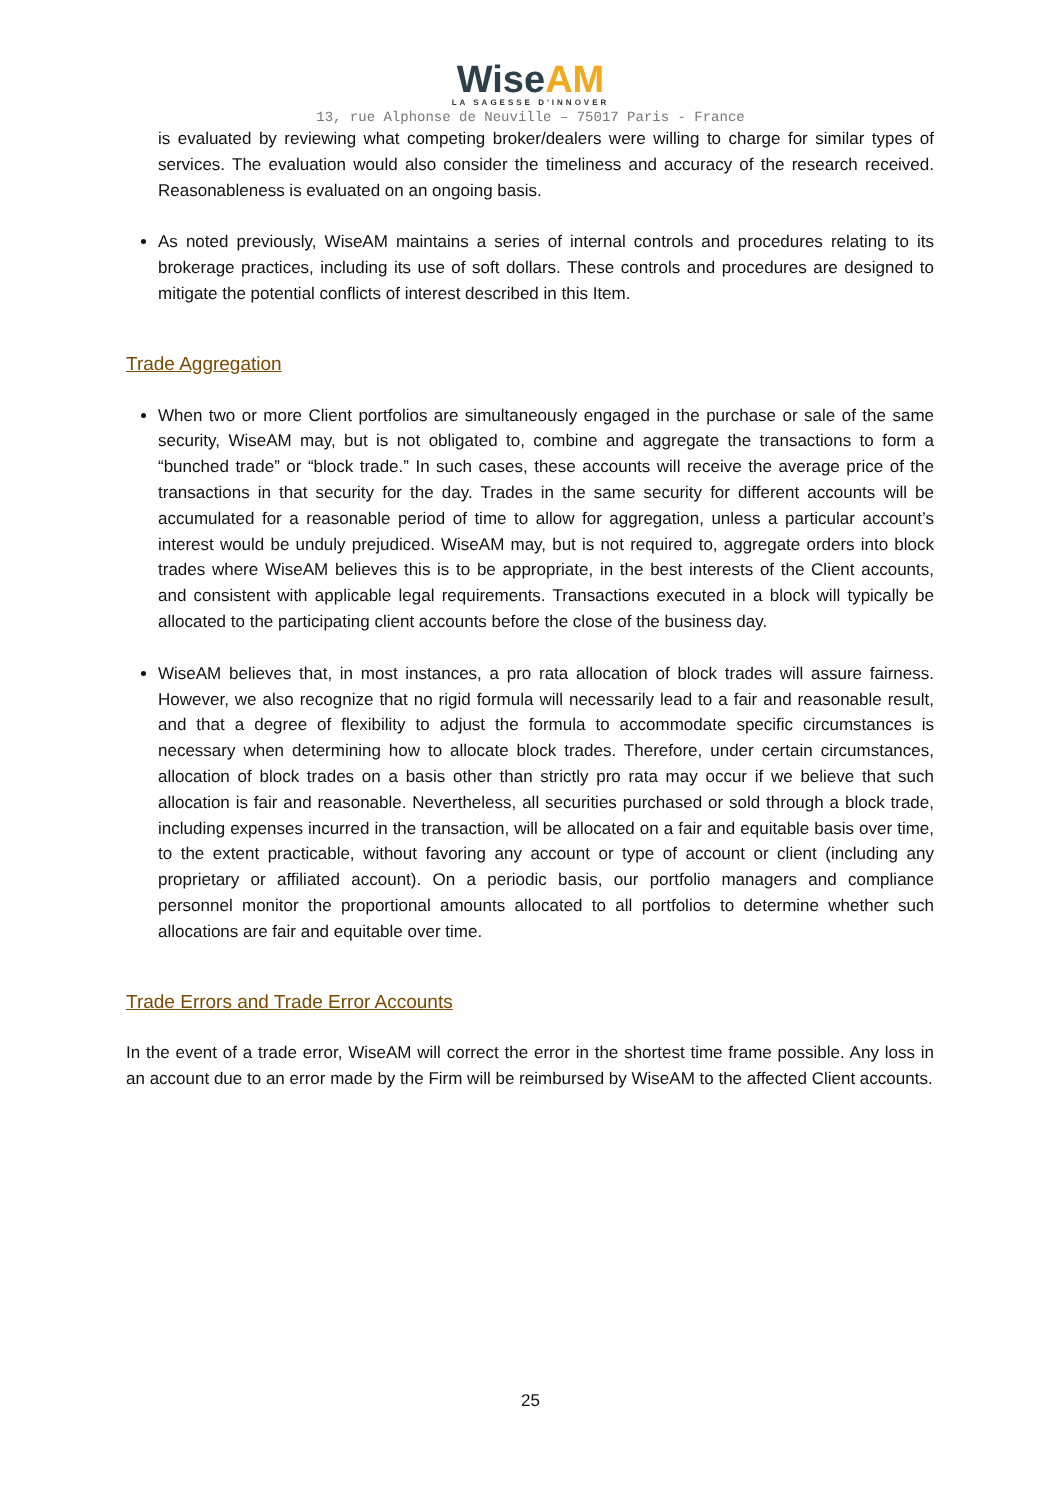WiseAM
LA SAGESSE D'INNOVER
13, rue Alphonse de Neuville – 75017 Paris - France
is evaluated by reviewing what competing broker/dealers were willing to charge for similar types of services. The evaluation would also consider the timeliness and accuracy of the research received. Reasonableness is evaluated on an ongoing basis.
As noted previously, WiseAM maintains a series of internal controls and procedures relating to its brokerage practices, including its use of soft dollars. These controls and procedures are designed to mitigate the potential conflicts of interest described in this Item.
Trade Aggregation
When two or more Client portfolios are simultaneously engaged in the purchase or sale of the same security, WiseAM may, but is not obligated to, combine and aggregate the transactions to form a “bunched trade” or “block trade.” In such cases, these accounts will receive the average price of the transactions in that security for the day. Trades in the same security for different accounts will be accumulated for a reasonable period of time to allow for aggregation, unless a particular account’s interest would be unduly prejudiced. WiseAM may, but is not required to, aggregate orders into block trades where WiseAM believes this is to be appropriate, in the best interests of the Client accounts, and consistent with applicable legal requirements. Transactions executed in a block will typically be allocated to the participating client accounts before the close of the business day.
WiseAM believes that, in most instances, a pro rata allocation of block trades will assure fairness. However, we also recognize that no rigid formula will necessarily lead to a fair and reasonable result, and that a degree of flexibility to adjust the formula to accommodate specific circumstances is necessary when determining how to allocate block trades. Therefore, under certain circumstances, allocation of block trades on a basis other than strictly pro rata may occur if we believe that such allocation is fair and reasonable. Nevertheless, all securities purchased or sold through a block trade, including expenses incurred in the transaction, will be allocated on a fair and equitable basis over time, to the extent practicable, without favoring any account or type of account or client (including any proprietary or affiliated account). On a periodic basis, our portfolio managers and compliance personnel monitor the proportional amounts allocated to all portfolios to determine whether such allocations are fair and equitable over time.
Trade Errors and Trade Error Accounts
In the event of a trade error, WiseAM will correct the error in the shortest time frame possible. Any loss in an account due to an error made by the Firm will be reimbursed by WiseAM to the affected Client accounts.
25